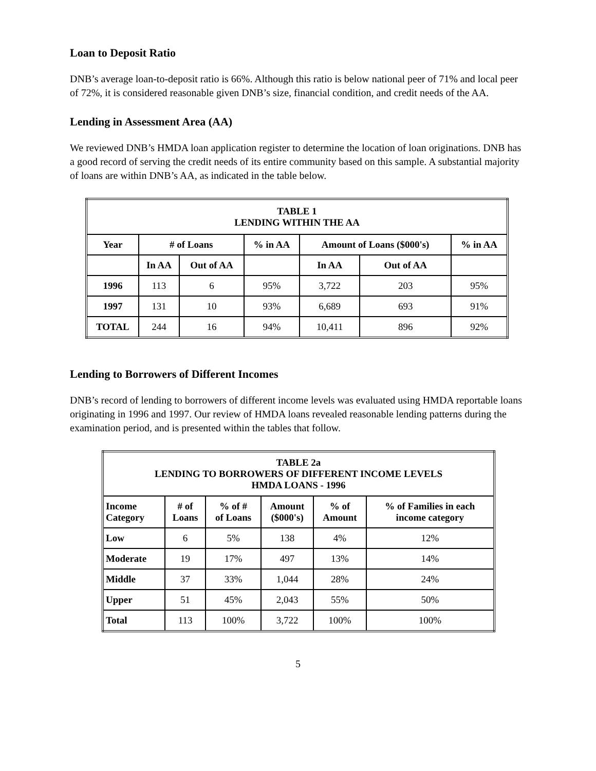Loan to Deposit Ratio
DNB’s average loan-to-deposit ratio is 66%. Although this ratio is below national peer of 71% and local peer of 72%, it is considered reasonable given DNB’s size, financial condition, and credit needs of the AA.
Lending in Assessment Area (AA)
We reviewed DNB’s HMDA loan application register to determine the location of loan originations. DNB has a good record of serving the credit needs of its entire community based on this sample. A substantial majority of loans are within DNB’s AA, as indicated in the table below.
| TABLE 1 LENDING WITHIN THE AA | | | | | | |
| --- | --- | --- | --- | --- | --- | --- |
| Year | # of Loans | | % in AA | Amount of Loans ($000's) | | % in AA |
| | In AA | Out of AA | | In AA | Out of AA | |
| 1996 | 113 | 6 | 95% | 3,722 | 203 | 95% |
| 1997 | 131 | 10 | 93% | 6,689 | 693 | 91% |
| TOTAL | 244 | 16 | 94% | 10,411 | 896 | 92% |
Lending to Borrowers of Different Incomes
DNB’s record of lending to borrowers of different income levels was evaluated using HMDA reportable loans originating in 1996 and 1997. Our review of HMDA loans revealed reasonable lending patterns during the examination period, and is presented within the tables that follow.
| TABLE 2a LENDING TO BORROWERS OF DIFFERENT INCOME LEVELS HMDA LOANS - 1996 | | | | | |
| --- | --- | --- | --- | --- | --- |
| Income Category | # of Loans | % of # of Loans | Amount ($000's) | % of Amount | % of Families in each income category |
| Low | 6 | 5% | 138 | 4% | 12% |
| Moderate | 19 | 17% | 497 | 13% | 14% |
| Middle | 37 | 33% | 1,044 | 28% | 24% |
| Upper | 51 | 45% | 2,043 | 55% | 50% |
| Total | 113 | 100% | 3,722 | 100% | 100% |
5